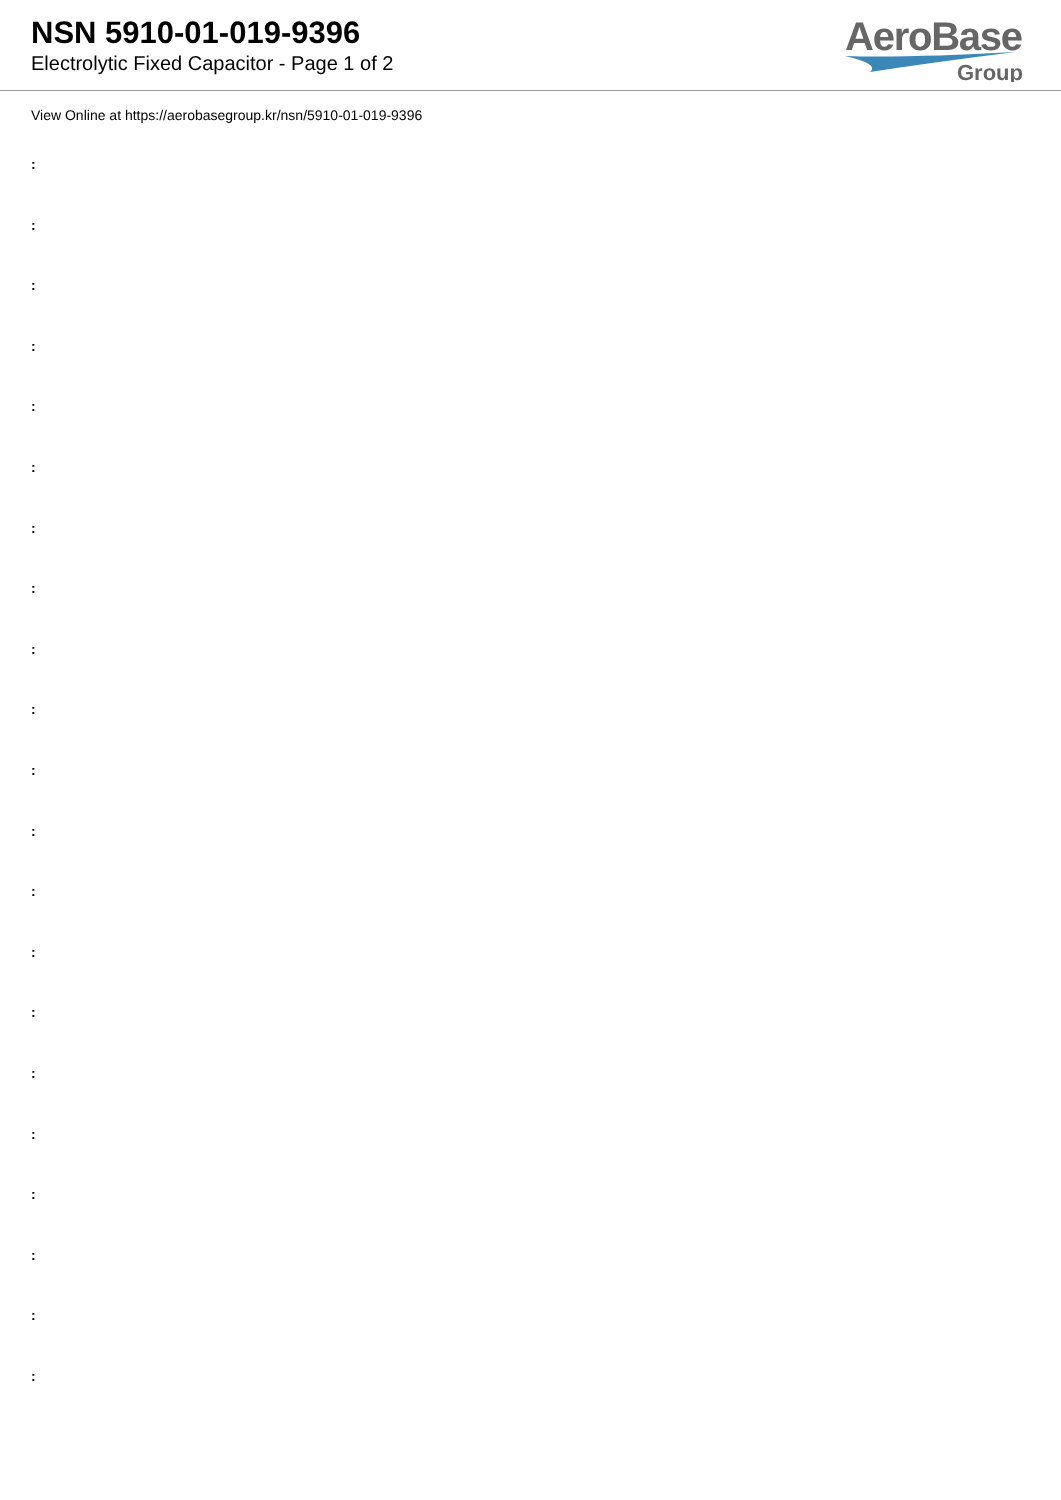NSN 5910-01-019-9396
Electrolytic Fixed Capacitor - Page 1 of 2
AeroBase
Group
View Online at https://aerobasegroup.kr/nsn/5910-01-019-9396
:
:
:
:
:
:
:
:
:
:
:
:
:
:
:
:
:
:
:
:
: